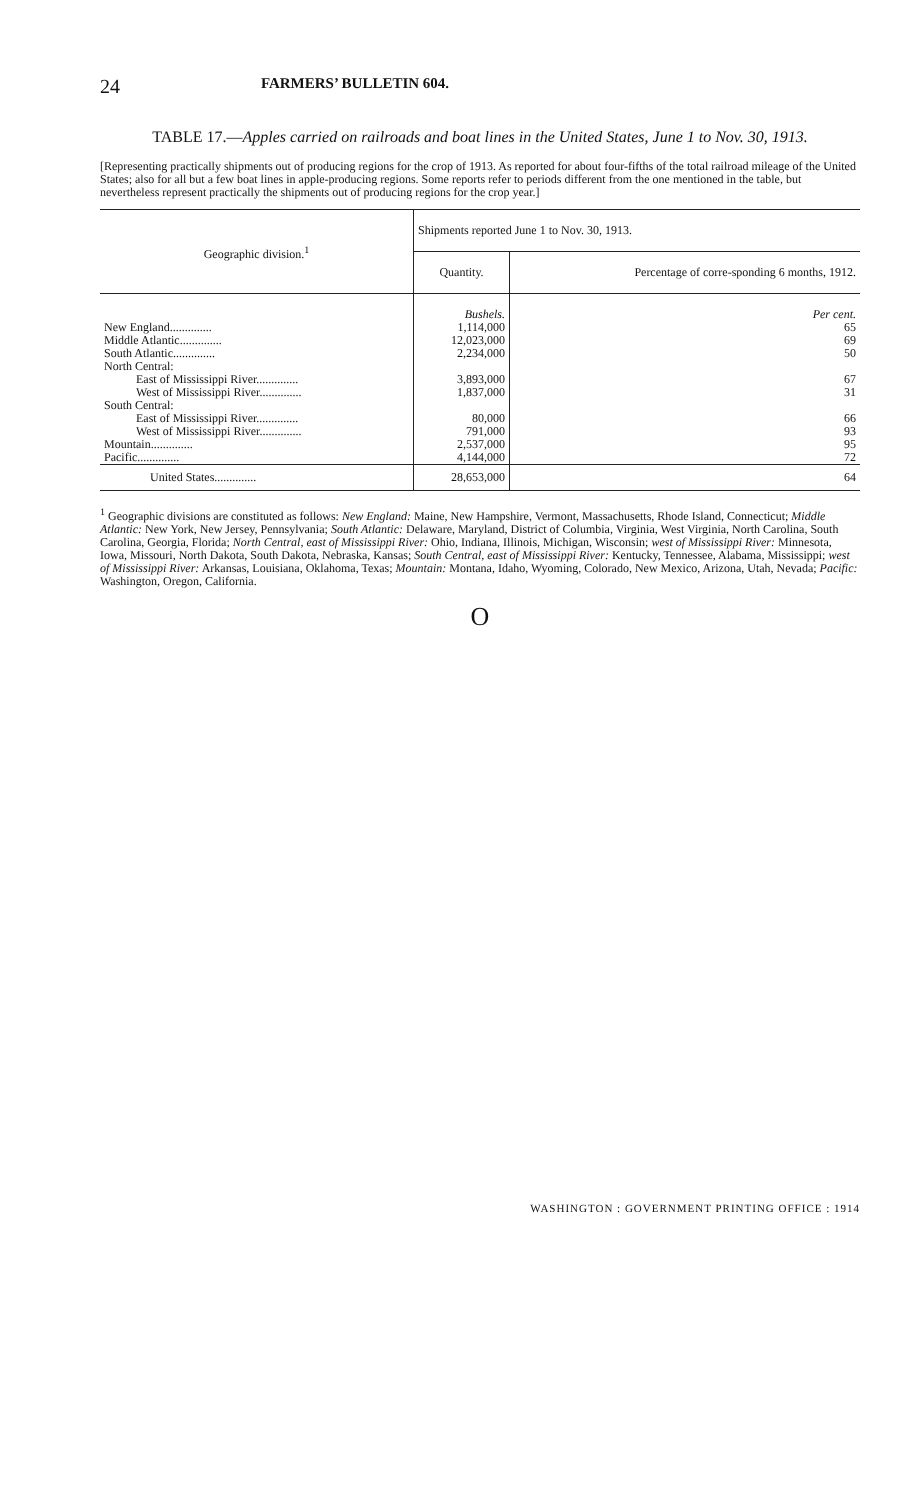24 FARMERS’ BULLETIN 604.
TABLE 17.—Apples carried on railroads and boat lines in the United States, June 1 to Nov. 30, 1913.
[Representing practically shipments out of producing regions for the crop of 1913. As reported for about four-fifths of the total railroad mileage of the United States; also for all but a few boat lines in apple-producing regions. Some reports refer to periods different from the one mentioned in the table, but nevertheless represent practically the shipments out of producing regions for the crop year.]
| Geographic division.<sup>1</sup> | Shipments reported June 1 to Nov. 30, 1913. | |
| --- | --- | --- |
| | Quantity. | Percentage of corre-sponding 6 months, 1912. |
| | Bushels. | Per cent. |
| New England.............. | 1,114,000 | 65 |
| Middle Atlantic.............. | 12,023,000 | 69 |
| South Atlantic.............. | 2,234,000 | 50 |
| North Central: | | |
| East of Mississippi River.............. | 3,893,000 | 67 |
| West of Mississippi River.............. | 1,837,000 | 31 |
| South Central: | | |
| East of Mississippi River.............. | 80,000 | 66 |
| West of Mississippi River.............. | 791,000 | 93 |
| Mountain.............. | 2,537,000 | 95 |
| Pacific.............. | 4,144,000 | 72 |
| United States.............. | 28,653,000 | 64 |
<sup>1</sup> Geographic divisions are constituted as follows: New England: Maine, New Hampshire, Vermont, Massachusetts, Rhode Island, Connecticut; Middle Atlantic: New York, New Jersey, Pennsylvania; South Atlantic: Delaware, Maryland, District of Columbia, Virginia, West Virginia, North Carolina, South Carolina, Georgia, Florida; North Central, east of Mississippi River: Ohio, Indiana, Illinois, Michigan, Wisconsin; west of Mississippi River: Minnesota, Iowa, Missouri, North Dakota, South Dakota, Nebraska, Kansas; South Central, east of Mississippi River: Kentucky, Tennessee, Alabama, Mississippi; west of Mississippi River: Arkansas, Louisiana, Oklahoma, Texas; Mountain: Montana, Idaho, Wyoming, Colorado, New Mexico, Arizona, Utah, Nevada; Pacific: Washington, Oregon, California.
O
WASHINGTON : GOVERNMENT PRINTING OFFICE : 1914